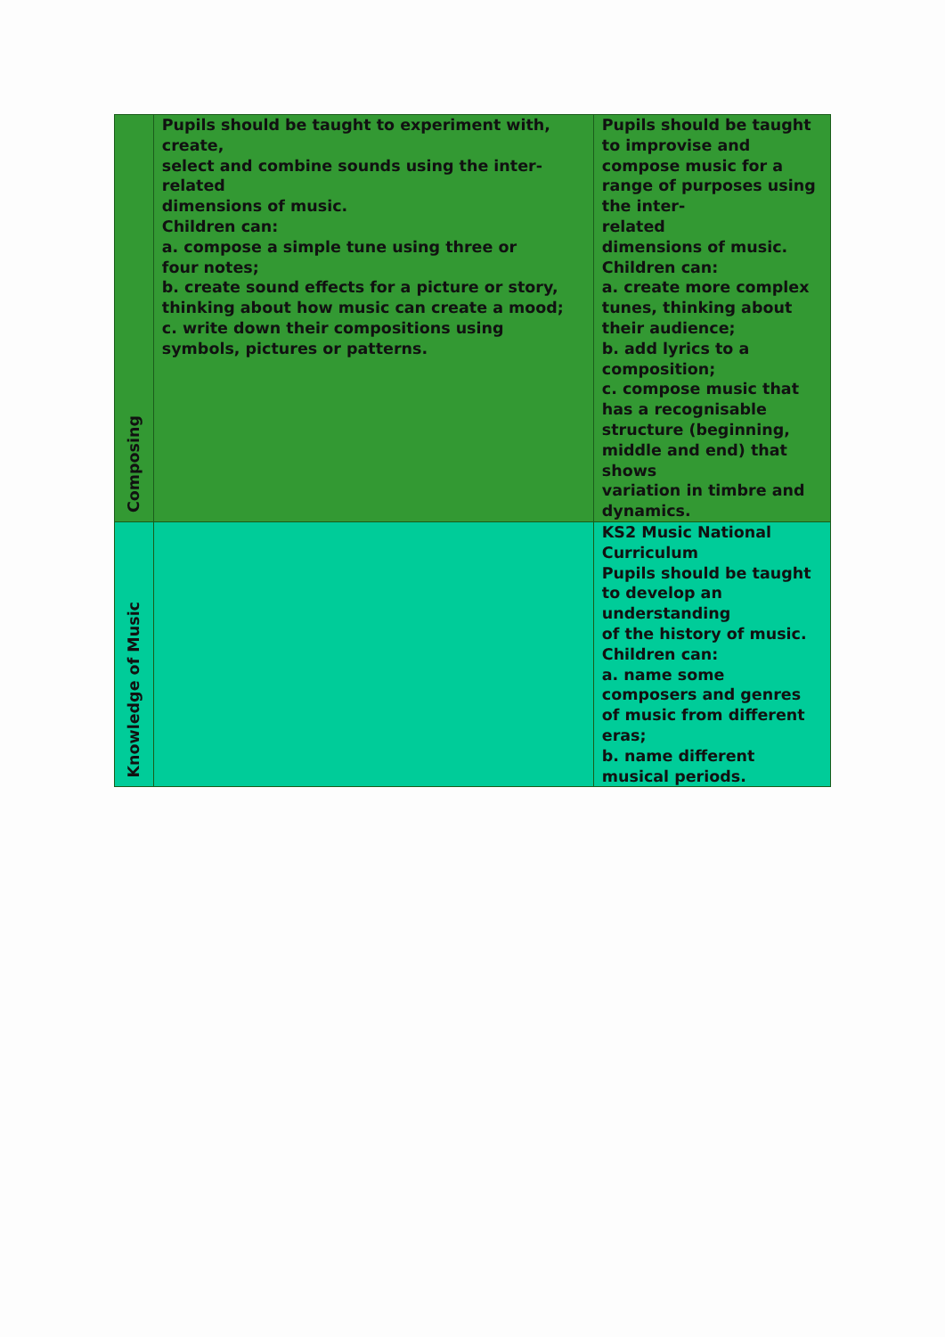| Composing | Pupils should be taught to experiment with, create, select and combine sounds using the inter- related dimensions of music. Children can: a. compose a simple tune using three or four notes; b. create sound effects for a picture or story, thinking about how music can create a mood; c. write down their compositions using symbols, pictures or patterns. | Pupils should be taught to improvise and compose music for a range of purposes using the inter- related dimensions of music. Children can: a. create more complex tunes, thinking about their audience; b. add lyrics to a composition; c. compose music that has a recognisable structure (beginning, middle and end) that shows variation in timbre and dynamics. |
| Knowledge of Music | | KS2 Music National Curriculum Pupils should be taught to develop an understanding of the history of music. Children can: a. name some composers and genres of music from different eras; b. name different musical periods. |